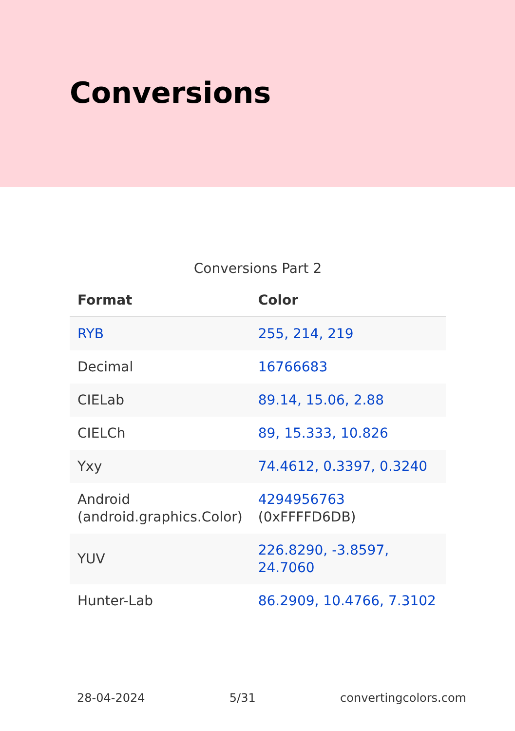Conversions
Conversions Part 2
| Format | Color |
| --- | --- |
| RYB | 255, 214, 219 |
| Decimal | 16766683 |
| CIELab | 89.14, 15.06, 2.88 |
| CIELCh | 89, 15.333, 10.826 |
| Yxy | 74.4612, 0.3397, 0.3240 |
| Android (android.graphics.Color) | 4294956763 (0xFFFFD6DB) |
| YUV | 226.8290, -3.8597, 24.7060 |
| Hunter-Lab | 86.2909, 10.4766, 7.3102 |
28-04-2024 5/31 convertingcolors.com